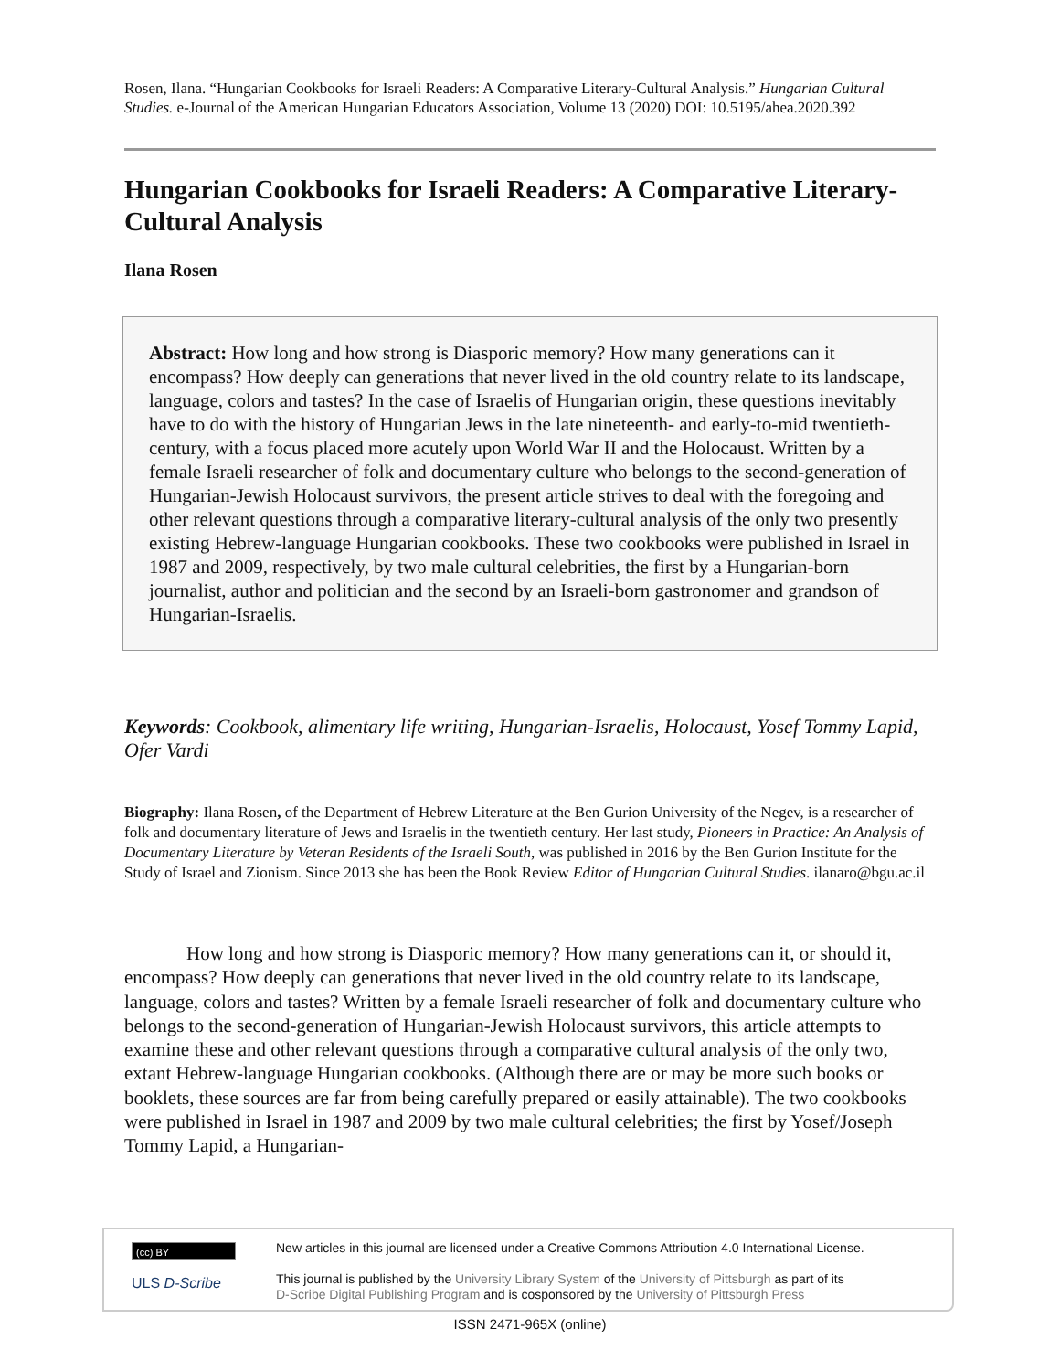Rosen, Ilana. “Hungarian Cookbooks for Israeli Readers: A Comparative Literary-Cultural Analysis.” Hungarian Cultural Studies. e-Journal of the American Hungarian Educators Association, Volume 13 (2020) DOI: 10.5195/ahea.2020.392
Hungarian Cookbooks for Israeli Readers: A Comparative Literary-Cultural Analysis
Ilana Rosen
Abstract: How long and how strong is Diasporic memory? How many generations can it encompass? How deeply can generations that never lived in the old country relate to its landscape, language, colors and tastes? In the case of Israelis of Hungarian origin, these questions inevitably have to do with the history of Hungarian Jews in the late nineteenth- and early-to-mid twentieth-century, with a focus placed more acutely upon World War II and the Holocaust. Written by a female Israeli researcher of folk and documentary culture who belongs to the second-generation of Hungarian-Jewish Holocaust survivors, the present article strives to deal with the foregoing and other relevant questions through a comparative literary-cultural analysis of the only two presently existing Hebrew-language Hungarian cookbooks. These two cookbooks were published in Israel in 1987 and 2009, respectively, by two male cultural celebrities, the first by a Hungarian-born journalist, author and politician and the second by an Israeli-born gastronomer and grandson of Hungarian-Israelis.
Keywords: Cookbook, alimentary life writing, Hungarian-Israelis, Holocaust, Yosef Tommy Lapid, Ofer Vardi
Biography: Ilana Rosen, of the Department of Hebrew Literature at the Ben Gurion University of the Negev, is a researcher of folk and documentary literature of Jews and Israelis in the twentieth century. Her last study, Pioneers in Practice: An Analysis of Documentary Literature by Veteran Residents of the Israeli South, was published in 2016 by the Ben Gurion Institute for the Study of Israel and Zionism. Since 2013 she has been the Book Review Editor of Hungarian Cultural Studies. ilanaro@bgu.ac.il
How long and how strong is Diasporic memory? How many generations can it, or should it, encompass? How deeply can generations that never lived in the old country relate to its landscape, language, colors and tastes? Written by a female Israeli researcher of folk and documentary culture who belongs to the second-generation of Hungarian-Jewish Holocaust survivors, this article attempts to examine these and other relevant questions through a comparative cultural analysis of the only two, extant Hebrew-language Hungarian cookbooks. (Although there are or may be more such books or booklets, these sources are far from being carefully prepared or easily attainable). The two cookbooks were published in Israel in 1987 and 2009 by two male cultural celebrities; the first by Yosef/Joseph Tommy Lapid, a Hungarian-
(cc) BY
ULS D-Scribe
New articles in this journal are licensed under a Creative Commons Attribution 4.0 International License.
This journal is published by the University Library System of the University of Pittsburgh as part of its
D-Scribe Digital Publishing Program and is cosponsored by the University of Pittsburgh Press
ISSN 2471-965X (online)